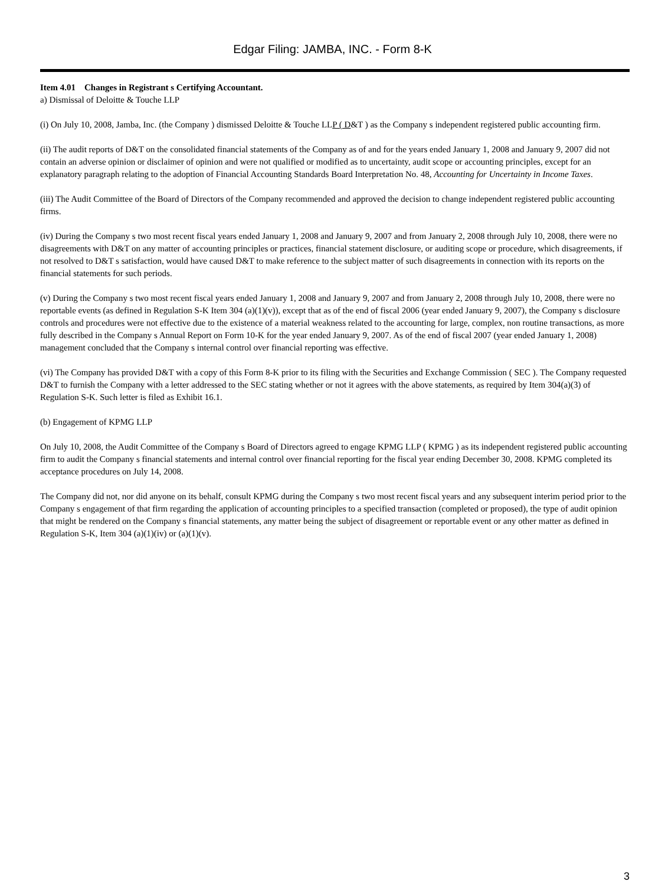Edgar Filing: JAMBA, INC. - Form 8-K
Item 4.01 Changes in Registrant s Certifying Accountant.
a) Dismissal of Deloitte & Touche LLP
(i) On July 10, 2008, Jamba, Inc. (the Company ) dismissed Deloitte & Touche LLP ( D&T ) as the Company s independent registered public accounting firm.
(ii) The audit reports of D&T on the consolidated financial statements of the Company as of and for the years ended January 1, 2008 and January 9, 2007 did not contain an adverse opinion or disclaimer of opinion and were not qualified or modified as to uncertainty, audit scope or accounting principles, except for an explanatory paragraph relating to the adoption of Financial Accounting Standards Board Interpretation No. 48, Accounting for Uncertainty in Income Taxes.
(iii) The Audit Committee of the Board of Directors of the Company recommended and approved the decision to change independent registered public accounting firms.
(iv) During the Company s two most recent fiscal years ended January 1, 2008 and January 9, 2007 and from January 2, 2008 through July 10, 2008, there were no disagreements with D&T on any matter of accounting principles or practices, financial statement disclosure, or auditing scope or procedure, which disagreements, if not resolved to D&T s satisfaction, would have caused D&T to make reference to the subject matter of such disagreements in connection with its reports on the financial statements for such periods.
(v) During the Company s two most recent fiscal years ended January 1, 2008 and January 9, 2007 and from January 2, 2008 through July 10, 2008, there were no reportable events (as defined in Regulation S-K Item 304 (a)(1)(v)), except that as of the end of fiscal 2006 (year ended January 9, 2007), the Company s disclosure controls and procedures were not effective due to the existence of a material weakness related to the accounting for large, complex, non routine transactions, as more fully described in the Company s Annual Report on Form 10-K for the year ended January 9, 2007. As of the end of fiscal 2007 (year ended January 1, 2008) management concluded that the Company s internal control over financial reporting was effective.
(vi) The Company has provided D&T with a copy of this Form 8-K prior to its filing with the Securities and Exchange Commission ( SEC ). The Company requested D&T to furnish the Company with a letter addressed to the SEC stating whether or not it agrees with the above statements, as required by Item 304(a)(3) of Regulation S-K. Such letter is filed as Exhibit 16.1.
(b) Engagement of KPMG LLP
On July 10, 2008, the Audit Committee of the Company s Board of Directors agreed to engage KPMG LLP ( KPMG ) as its independent registered public accounting firm to audit the Company s financial statements and internal control over financial reporting for the fiscal year ending December 30, 2008. KPMG completed its acceptance procedures on July 14, 2008.
The Company did not, nor did anyone on its behalf, consult KPMG during the Company s two most recent fiscal years and any subsequent interim period prior to the Company s engagement of that firm regarding the application of accounting principles to a specified transaction (completed or proposed), the type of audit opinion that might be rendered on the Company s financial statements, any matter being the subject of disagreement or reportable event or any other matter as defined in Regulation S-K, Item 304 (a)(1)(iv) or (a)(1)(v).
3